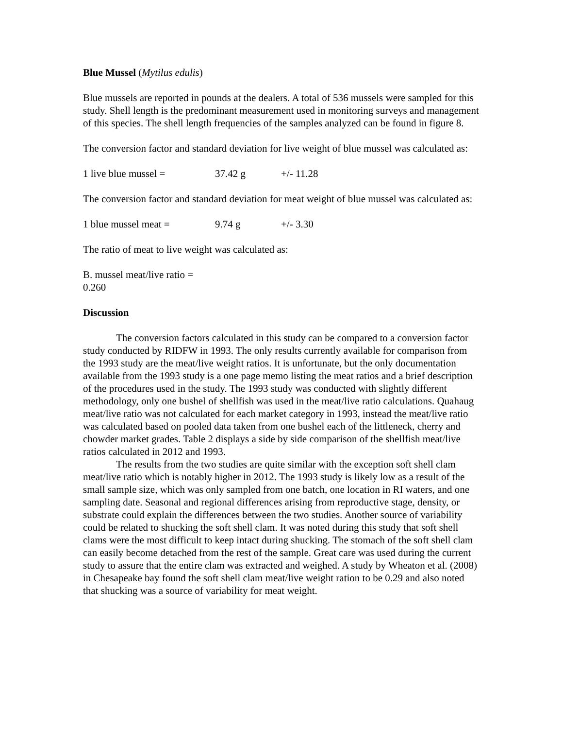Blue Mussel (Mytilus edulis)
Blue mussels are reported in pounds at the dealers. A total of 536 mussels were sampled for this study. Shell length is the predominant measurement used in monitoring surveys and management of this species. The shell length frequencies of the samples analyzed can be found in figure 8.
The conversion factor and standard deviation for live weight of blue mussel was calculated as:
1 live blue mussel = 37.42 g +/- 11.28
The conversion factor and standard deviation for meat weight of blue mussel was calculated as:
1 blue mussel meat = 9.74 g +/- 3.30
The ratio of meat to live weight was calculated as:
B. mussel meat/live ratio = 0.260
Discussion
The conversion factors calculated in this study can be compared to a conversion factor study conducted by RIDFW in 1993. The only results currently available for comparison from the 1993 study are the meat/live weight ratios. It is unfortunate, but the only documentation available from the 1993 study is a one page memo listing the meat ratios and a brief description of the procedures used in the study. The 1993 study was conducted with slightly different methodology, only one bushel of shellfish was used in the meat/live ratio calculations. Quahaug meat/live ratio was not calculated for each market category in 1993, instead the meat/live ratio was calculated based on pooled data taken from one bushel each of the littleneck, cherry and chowder market grades. Table 2 displays a side by side comparison of the shellfish meat/live ratios calculated in 2012 and 1993.
The results from the two studies are quite similar with the exception soft shell clam meat/live ratio which is notably higher in 2012. The 1993 study is likely low as a result of the small sample size, which was only sampled from one batch, one location in RI waters, and one sampling date. Seasonal and regional differences arising from reproductive stage, density, or substrate could explain the differences between the two studies. Another source of variability could be related to shucking the soft shell clam. It was noted during this study that soft shell clams were the most difficult to keep intact during shucking. The stomach of the soft shell clam can easily become detached from the rest of the sample. Great care was used during the current study to assure that the entire clam was extracted and weighed. A study by Wheaton et al. (2008) in Chesapeake bay found the soft shell clam meat/live weight ration to be 0.29 and also noted that shucking was a source of variability for meat weight.